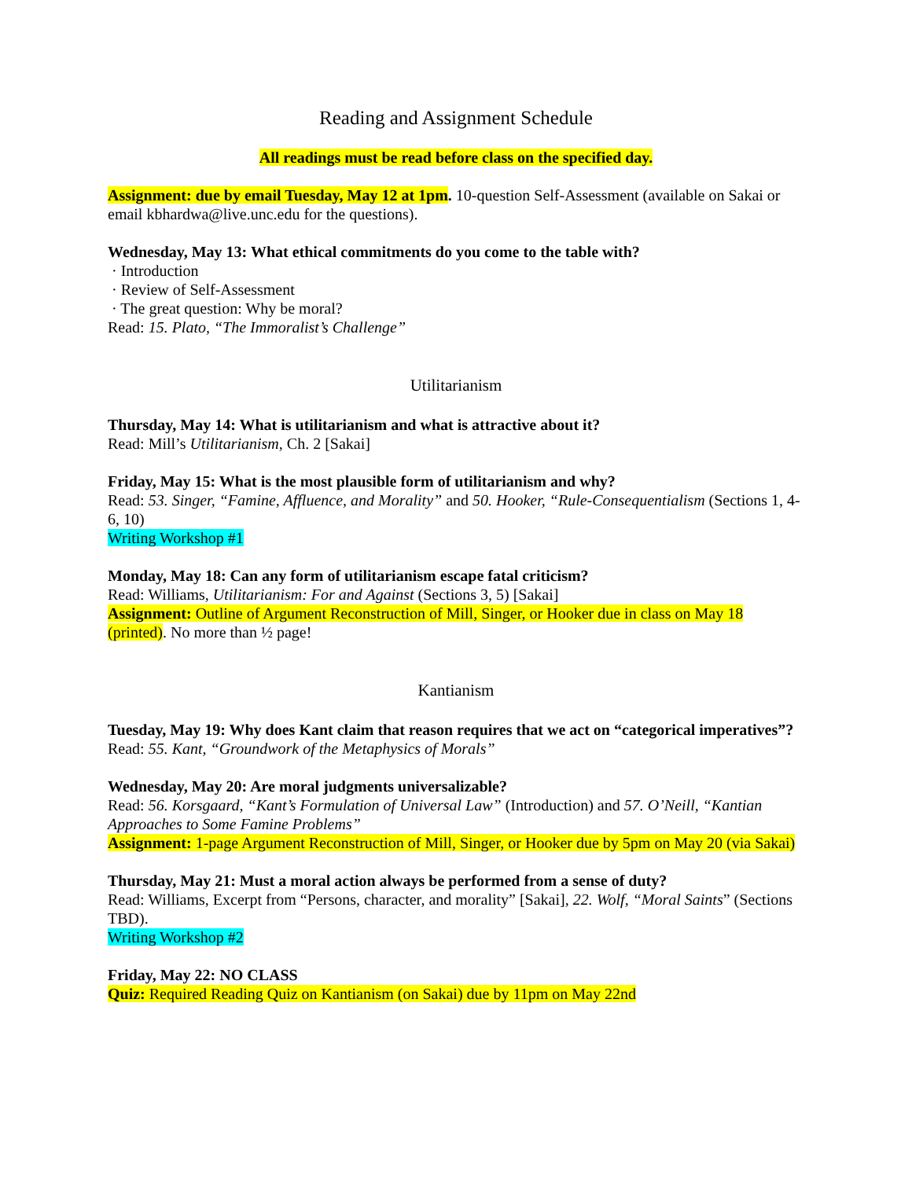Reading and Assignment Schedule
All readings must be read before class on the specified day.
Assignment: due by email Tuesday, May 12 at 1pm. 10-question Self-Assessment (available on Sakai or email kbhardwa@live.unc.edu for the questions).
Wednesday, May 13: What ethical commitments do you come to the table with?
· Introduction
· Review of Self-Assessment
· The great question: Why be moral?
Read: 15. Plato, “The Immoralist’s Challenge”
Utilitarianism
Thursday, May 14: What is utilitarianism and what is attractive about it?
Read: Mill’s Utilitarianism, Ch. 2 [Sakai]
Friday, May 15: What is the most plausible form of utilitarianism and why?
Read: 53. Singer, “Famine, Affluence, and Morality” and 50. Hooker, “Rule-Consequentialism (Sections 1, 4-6, 10)
Writing Workshop #1
Monday, May 18: Can any form of utilitarianism escape fatal criticism?
Read: Williams, Utilitarianism: For and Against (Sections 3, 5) [Sakai]
Assignment: Outline of Argument Reconstruction of Mill, Singer, or Hooker due in class on May 18 (printed). No more than ½ page!
Kantianism
Tuesday, May 19: Why does Kant claim that reason requires that we act on “categorical imperatives”?
Read: 55. Kant, “Groundwork of the Metaphysics of Morals”
Wednesday, May 20: Are moral judgments universalizable?
Read: 56. Korsgaard, “Kant’s Formulation of Universal Law” (Introduction) and 57. O’Neill, “Kantian Approaches to Some Famine Problems”
Assignment: 1-page Argument Reconstruction of Mill, Singer, or Hooker due by 5pm on May 20 (via Sakai)
Thursday, May 21: Must a moral action always be performed from a sense of duty?
Read: Williams, Excerpt from “Persons, character, and morality” [Sakai], 22. Wolf, “Moral Saints” (Sections TBD).
Writing Workshop #2
Friday, May 22: NO CLASS
Quiz: Required Reading Quiz on Kantianism (on Sakai) due by 11pm on May 22nd